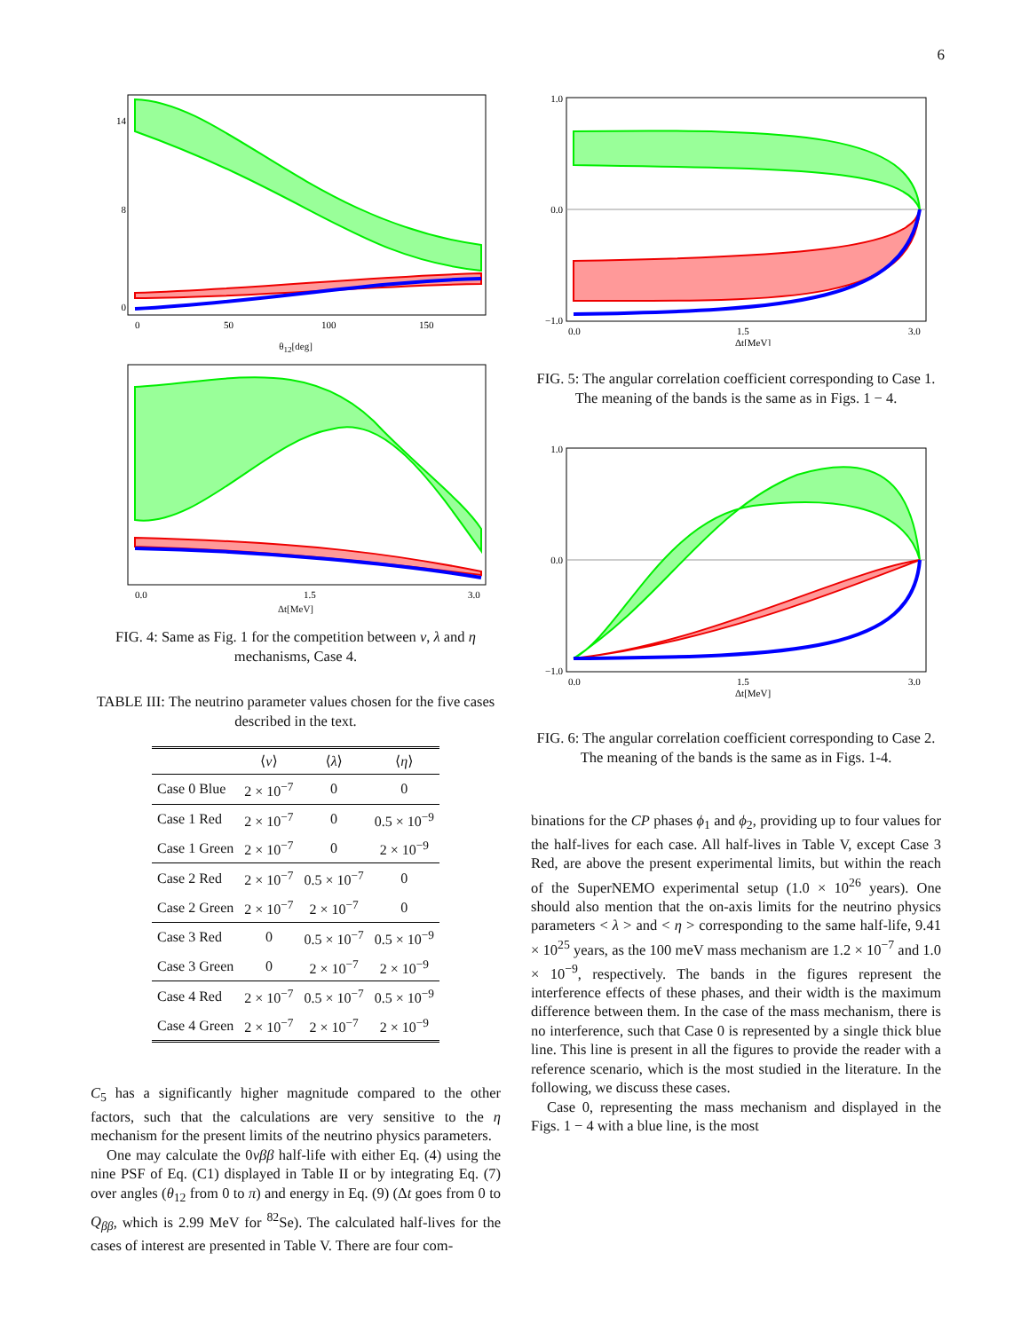6
0
8
14
0
50
100
150
θ<sub>12</sub>[deg]
0.0
1.5
3.0
Δt[MeV]
FIG. 4: Same as Fig. 1 for the competition between ν, λ and η mechanisms, Case 4.
TABLE III: The neutrino parameter values chosen for the five cases described in the text.
| | ⟨ ν ⟩ | ⟨ λ ⟩ | ⟨ η ⟩ |
| --- | --- | --- | --- |
| Case 0 Blue | 2 × 10<sup>−7</sup> | 0 | 0 |
| Case 1 Red | 2 × 10<sup>−7</sup> | 0 | 0.5 × 10<sup>−9</sup> |
| Case 1 Green | 2 × 10<sup>−7</sup> | 0 | 2 × 10<sup>−9</sup> |
| Case 2 Red | 2 × 10<sup>−7</sup> | 0.5 × 10<sup>−7</sup> | 0 |
| Case 2 Green | 2 × 10<sup>−7</sup> | 2 × 10<sup>−7</sup> | 0 |
| Case 3 Red | 0 | 0.5 × 10<sup>−7</sup> | 0.5 × 10<sup>−9</sup> |
| Case 3 Green | 0 | 2 × 10<sup>−7</sup> | 2 × 10<sup>−9</sup> |
| Case 4 Red | 2 × 10<sup>−7</sup> | 0.5 × 10<sup>−7</sup> | 0.5 × 10<sup>−9</sup> |
| Case 4 Green | 2 × 10<sup>−7</sup> | 2 × 10<sup>−7</sup> | 2 × 10<sup>−9</sup> |
C<sub>5</sub> has a significantly higher magnitude compared to the other factors, such that the calculations are very sensitive to the η mechanism for the present limits of the neutrino physics parameters.
One may calculate the 0νββ half-life with either Eq. (4) using the nine PSF of Eq. (C1) displayed in Table II or by integrating Eq. (7) over angles (θ<sub>12</sub> from 0 to π) and energy in Eq. (9) (Δt goes from 0 to Q<sub>ββ</sub>, which is 2.99 MeV for <sup>82</sup>Se). The calculated half-lives for the cases of interest are presented in Table V. There are four com-
1.0
0.0
−1.0
0.0
1.5
3.0
Δt[MeV]
FIG. 5: The angular correlation coefficient corresponding to Case 1. The meaning of the bands is the same as in Figs. 1 − 4.
1.0
0.0
−1.0
0.0
1.5
3.0
Δt[MeV]
FIG. 6: The angular correlation coefficient corresponding to Case 2. The meaning of the bands is the same as in Figs. 1-4.
binations for the CP phases ϕ<sub>1</sub> and ϕ<sub>2</sub>, providing up to four values for the half-lives for each case. All half-lives in Table V, except Case 3 Red, are above the present experimental limits, but within the reach of the SuperNEMO experimental setup (1.0 × 10<sup>26</sup> years). One should also mention that the on-axis limits for the neutrino physics parameters < λ > and < η > corresponding to the same half-life, 9.41 × 10<sup>25</sup> years, as the 100 meV mass mechanism are 1.2 × 10<sup>−7</sup> and 1.0 × 10<sup>−9</sup>, respectively. The bands in the figures represent the interference effects of these phases, and their width is the maximum difference between them. In the case of the mass mechanism, there is no interference, such that Case 0 is represented by a single thick blue line. This line is present in all the figures to provide the reader with a reference scenario, which is the most studied in the literature. In the following, we discuss these cases.
Case 0, representing the mass mechanism and displayed in the Figs. 1 − 4 with a blue line, is the most